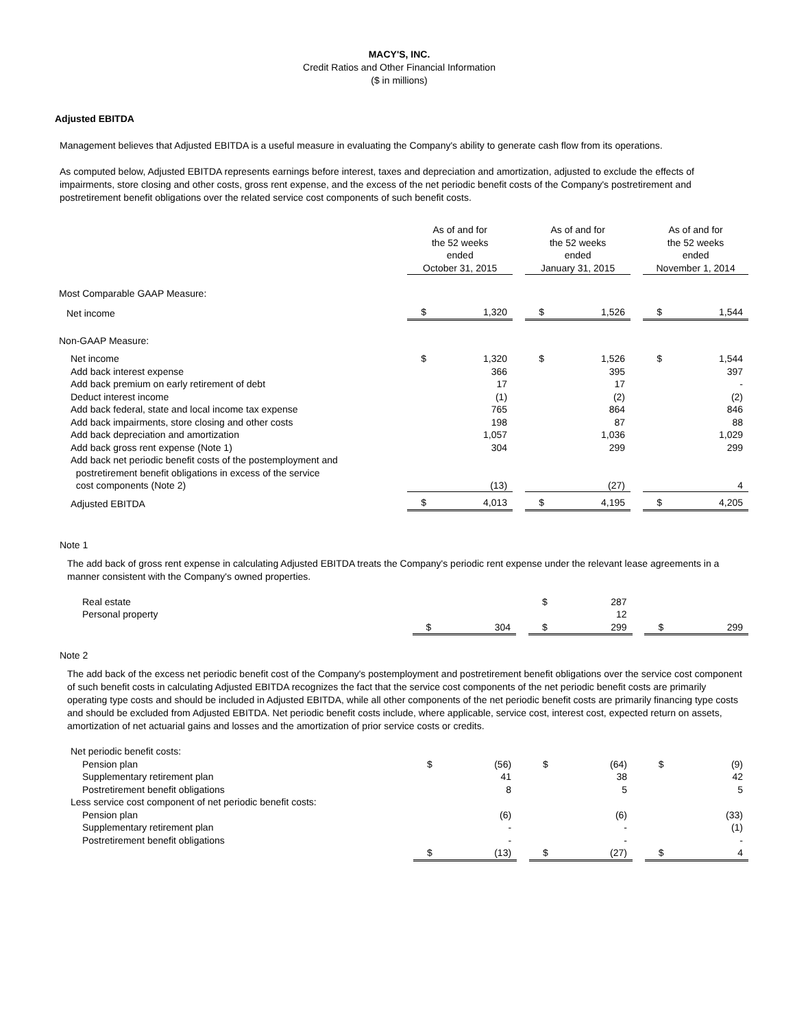MACY'S, INC.
Credit Ratios and Other Financial Information
($ in millions)
Adjusted EBITDA
Management believes that Adjusted EBITDA is a useful measure in evaluating the Company's ability to generate cash flow from its operations.
As computed below, Adjusted EBITDA represents earnings before interest, taxes and depreciation and amortization, adjusted to exclude the effects of impairments, store closing and other costs, gross rent expense, and the excess of the net periodic benefit costs of the Company's postretirement and postretirement benefit obligations over the related service cost components of such benefit costs.
| | As of and for the 52 weeks ended October 31, 2015 | | | As of and for the 52 weeks ended January 31, 2015 | | | As of and for the 52 weeks ended November 1, 2014 | |
| Most Comparable GAAP Measure: | | | | | | | | |
| Net income | $ | 1,320 | | $ | 1,526 | | $ | 1,544 |
| Non-GAAP Measure: | | | | | | | | |
| Net income | $ | 1,320 | | $ | 1,526 | | $ | 1,544 |
| Add back interest expense | | 366 | | | 395 | | | 397 |
| Add back premium on early retirement of debt | | 17 | | | 17 | | | - |
| Deduct interest income | | (1) | | | (2) | | | (2) |
| Add back federal, state and local income tax expense | | 765 | | | 864 | | | 846 |
| Add back impairments, store closing and other costs | | 198 | | | 87 | | | 88 |
| Add back depreciation and amortization | | 1,057 | | | 1,036 | | | 1,029 |
| Add back gross rent expense (Note 1) | | 304 | | | 299 | | | 299 |
| Add back net periodic benefit costs of the postemployment and postretirement benefit obligations in excess of the service cost components (Note 2) | | (13) | | | (27) | | | 4 |
| Adjusted EBITDA | $ | 4,013 | | $ | 4,195 | | $ | 4,205 |
Note 1
The add back of gross rent expense in calculating Adjusted EBITDA treats the Company's periodic rent expense under the relevant lease agreements in a manner consistent with the Company's owned properties.
| Real estate | | | | $ | 287 | | | |
| Personal property | | | | | 12 | | | |
| | $ | 304 | | $ | 299 | | $ | 299 |
Note 2
The add back of the excess net periodic benefit cost of the Company's postemployment and postretirement benefit obligations over the service cost component of such benefit costs in calculating Adjusted EBITDA recognizes the fact that the service cost components of the net periodic benefit costs are primarily operating type costs and should be included in Adjusted EBITDA, while all other components of the net periodic benefit costs are primarily financing type costs and should be excluded from Adjusted EBITDA. Net periodic benefit costs include, where applicable, service cost, interest cost, expected return on assets, amortization of net actuarial gains and losses and the amortization of prior service costs or credits.
| Net periodic benefit costs: | | | | | | | | |
| Pension plan | $ | (56) | | $ | (64) | | $ | (9) |
| Supplementary retirement plan | | 41 | | | 38 | | | 42 |
| Postretirement benefit obligations | | 8 | | | 5 | | | 5 |
| Less service cost component of net periodic benefit costs: | | | | | | | | |
| Pension plan | | (6) | | | (6) | | | (33) |
| Supplementary retirement plan | | - | | | - | | | (1) |
| Postretirement benefit obligations | | - | | | - | | | - |
| | $ | (13) | | $ | (27) | | $ | 4 |